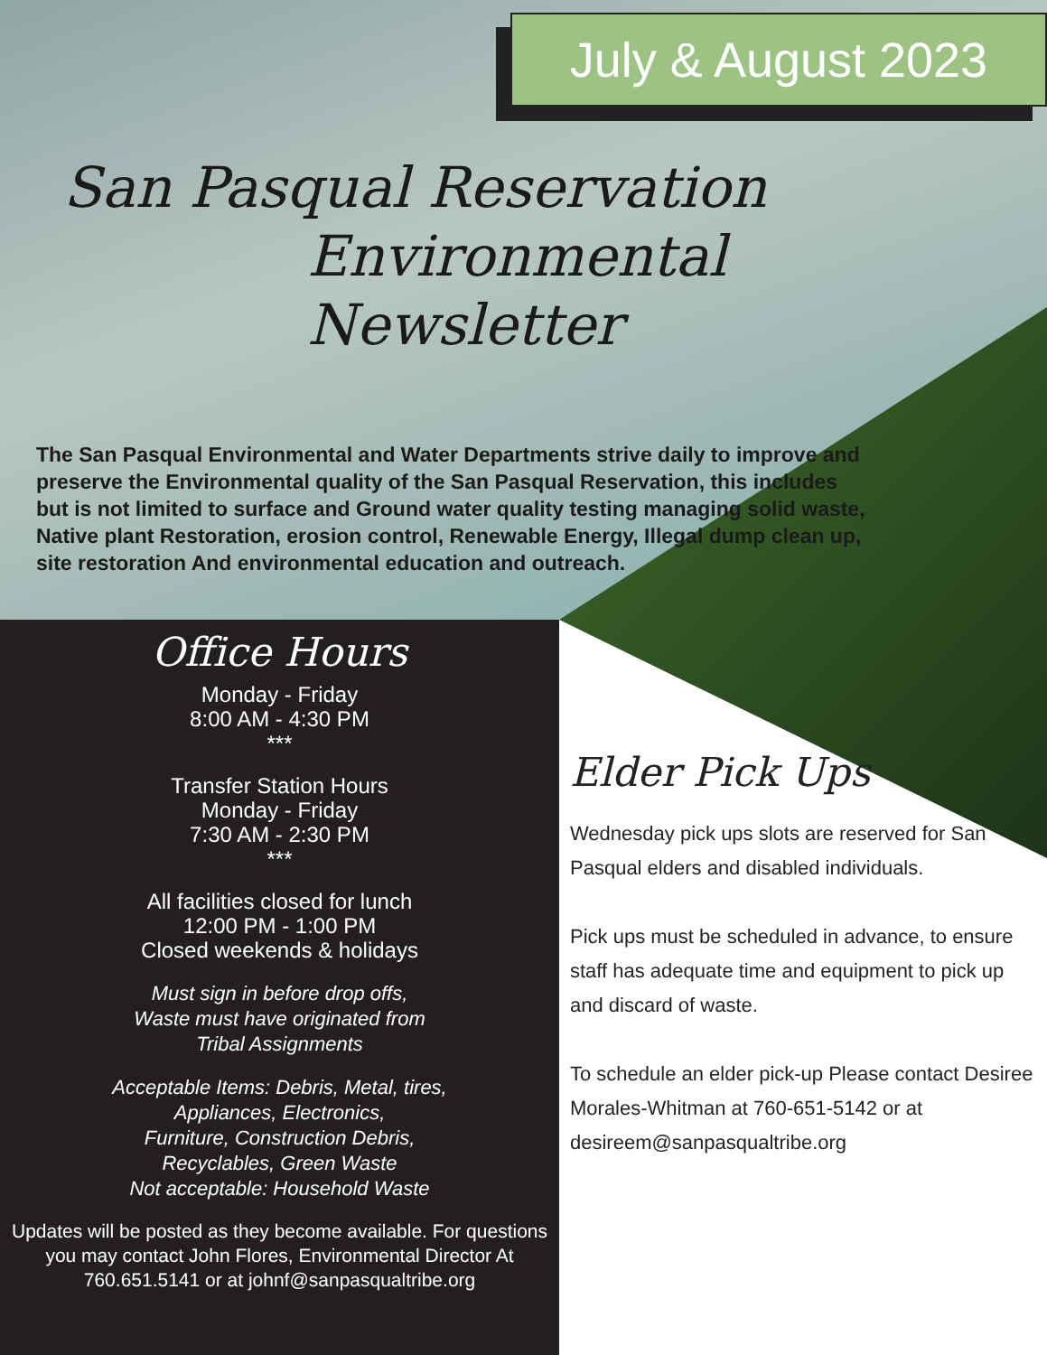July & August 2023
San Pasqual Reservation
Environmental Newsletter
The San Pasqual Environmental and Water Departments strive daily to improve and preserve the Environmental quality of the San Pasqual Reservation, this includes but is not limited to surface and Ground water quality testing managing solid waste, Native plant Restoration, erosion control, Renewable Energy, Illegal dump clean up, site restoration And environmental education and outreach.
Office Hours
Monday - Friday
8:00 AM - 4:30 PM
***
Transfer Station Hours
Monday - Friday
7:30 AM - 2:30 PM
***
All facilities closed for lunch
12:00 PM - 1:00 PM
Closed weekends & holidays
Must sign in before drop offs,
Waste must have originated from
Tribal Assignments
Acceptable Items: Debris, Metal, tires,
Appliances, Electronics,
Furniture, Construction Debris,
Recyclables, Green Waste
Not acceptable: Household Waste
Updates will be posted as they become available. For questions you may contact John Flores, Environmental Director At 760.651.5141 or at johnf@sanpasqualtribe.org
Elder Pick Ups
Wednesday pick ups slots are reserved for San Pasqual elders and disabled individuals.
Pick ups must be scheduled in advance, to ensure staff has adequate time and equipment to pick up and discard of waste.
To schedule an elder pick-up Please contact Desiree Morales-Whitman at 760-651-5142 or at desireem@sanpasqualtribe.org